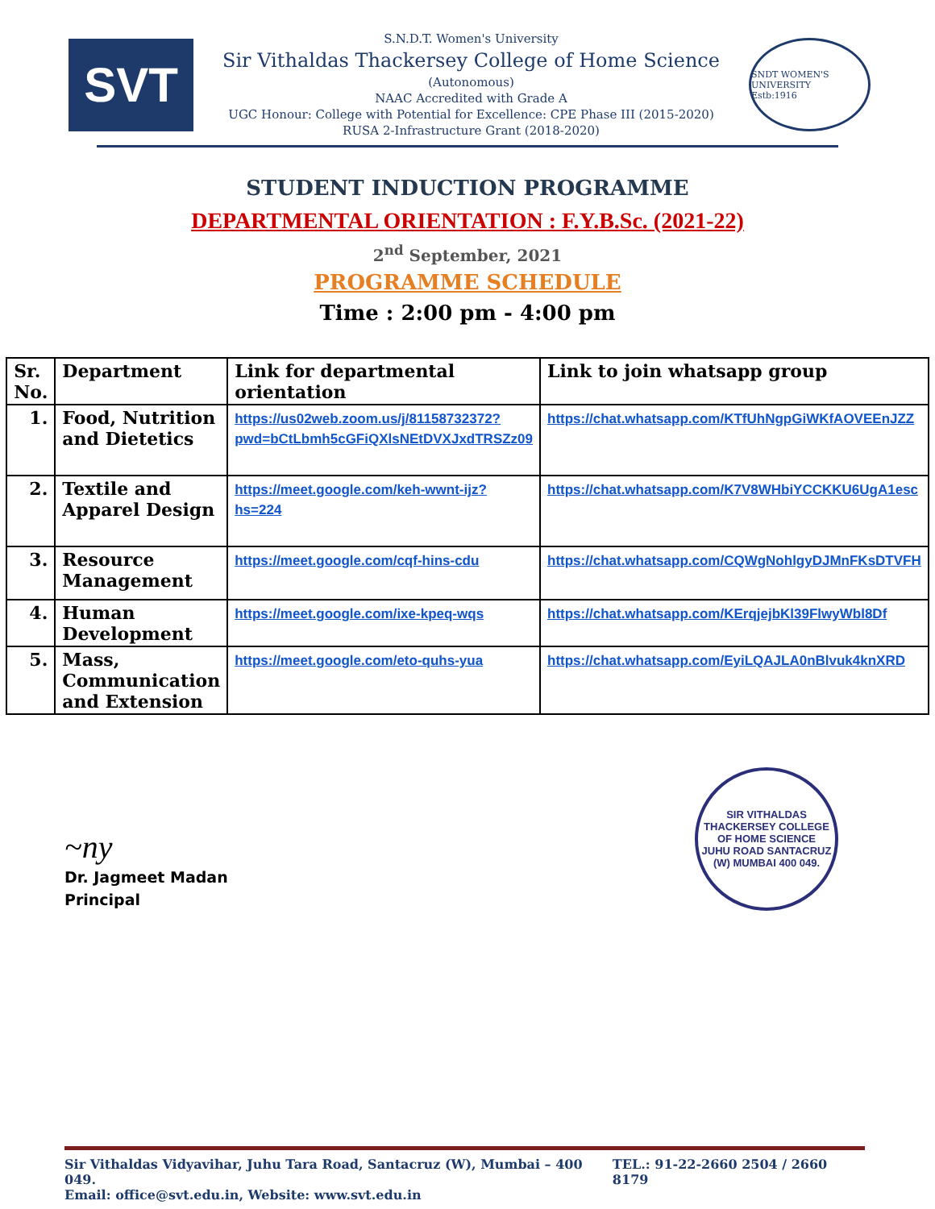SVT
S.N.D.T. Women's University
Sir Vithaldas Thackersey College of Home Science
(Autonomous)
NAAC Accredited with Grade A
UGC Honour: College with Potential for Excellence: CPE Phase III (2015-2020)
RUSA 2-Infrastructure Grant (2018-2020)
SNDT WOMEN'S UNIVERSITY
Estb:1916
STUDENT INDUCTION PROGRAMME
DEPARTMENTAL ORIENTATION : F.Y.B.Sc. (2021-22)
2<sup>nd</sup> September, 2021
PROGRAMME SCHEDULE
Time : 2:00 pm - 4:00 pm
| Sr. No. | Department | Link for departmental orientation | Link to join whatsapp group |
| --- | --- | --- | --- |
| 1. | Food, Nutrition and Dietetics | https://us02web.zoom.us/j/81158732372?pwd=bCtLbmh5cGFiQXlsNEtDVXJxdTRSZz09 | https://chat.whatsapp.com/KTfUhNgpGiWKfAOVEEnJZZ |
| 2. | Textile and Apparel Design | https://meet.google.com/keh-wwnt-ijz?hs=224 | https://chat.whatsapp.com/K7V8WHbiYCCKKU6UgA1esc |
| 3. | Resource Management | https://meet.google.com/cqf-hins-cdu | https://chat.whatsapp.com/CQWgNohlgyDJMnFKsDTVFH |
| 4. | Human Development | https://meet.google.com/ixe-kpeq-wqs | https://chat.whatsapp.com/KErqjejbKl39FlwyWbl8Df |
| 5. | Mass, Communication and Extension | https://meet.google.com/eto-quhs-yua | https://chat.whatsapp.com/EyiLQAJLA0nBlvuk4knXRD |
~ny
Dr. Jagmeet Madan
Principal
SIR VITHALDAS THACKERSEY COLLEGE OF HOME SCIENCE
JUHU ROAD SANTACRUZ (W) MUMBAI 400 049.
Sir Vithaldas Vidyavihar, Juhu Tara Road, Santacruz (W), Mumbai – 400 049. TEL.: 91-22-2660 2504 / 2660 8179
Email: office@svt.edu.in, Website: www.svt.edu.in